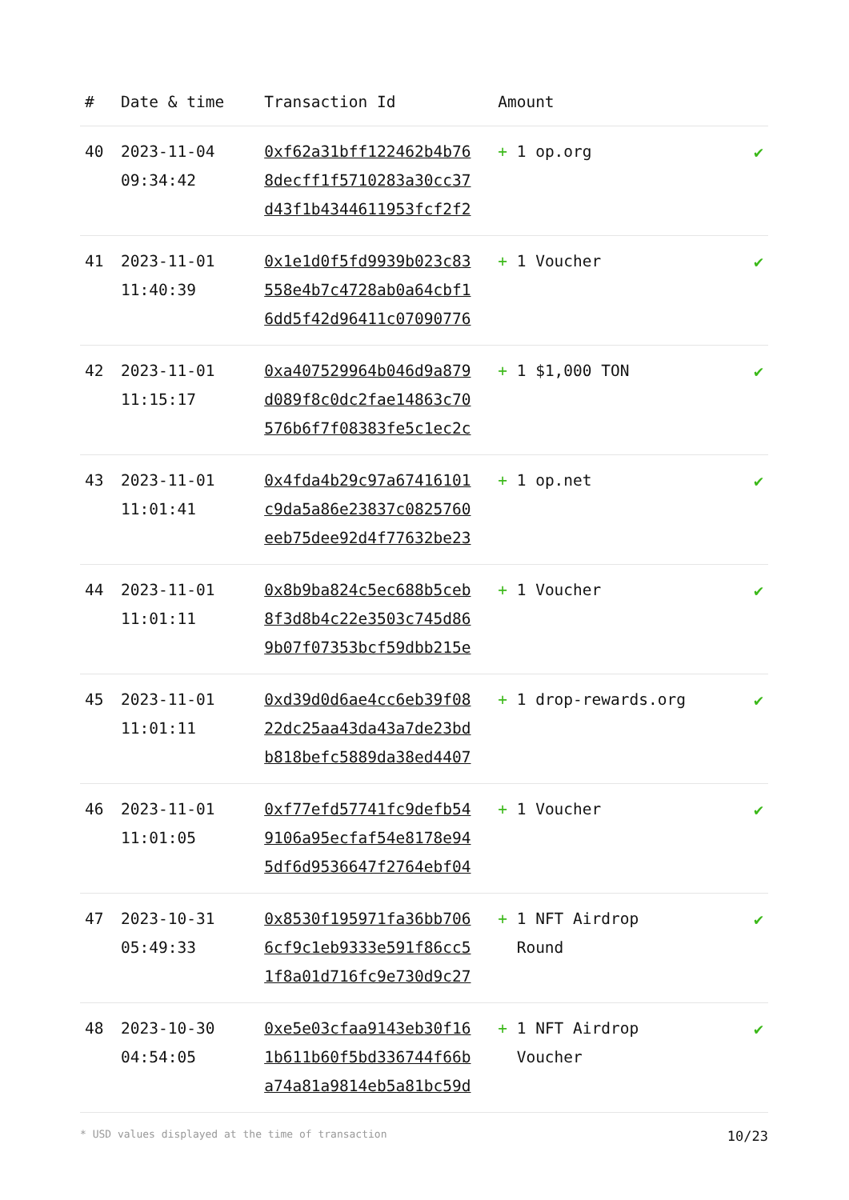| # | Date & time | Transaction Id | Amount | |
| --- | --- | --- | --- | --- |
| 40 | 2023-11-04 09:34:42 | 0xf62a31bff122462b4b76 8decff1f5710283a30cc37 d43f1b4344611953fcf2f2 | + 1 op.org | ✔ |
| 41 | 2023-11-01 11:40:39 | 0x1e1d0f5fd9939b023c83 558e4b7c4728ab0a64cbf1 6dd5f42d96411c07090776 | + 1 Voucher | ✔ |
| 42 | 2023-11-01 11:15:17 | 0xa407529964b046d9a879 d089f8c0dc2fae14863c70 576b6f7f08383fe5c1ec2c | + 1 $1,000 TON | ✔ |
| 43 | 2023-11-01 11:01:41 | 0x4fda4b29c97a67416101 c9da5a86e23837c0825760 eeb75dee92d4f77632be23 | + 1 op.net | ✔ |
| 44 | 2023-11-01 11:01:11 | 0x8b9ba824c5ec688b5ceb 8f3d8b4c22e3503c745d86 9b07f07353bcf59dbb215e | + 1 Voucher | ✔ |
| 45 | 2023-11-01 11:01:11 | 0xd39d0d6ae4cc6eb39f08 22dc25aa43da43a7de23bd b818befc5889da38ed4407 | + 1 drop-rewards.org | ✔ |
| 46 | 2023-11-01 11:01:05 | 0xf77efd57741fc9defb54 9106a95ecfaf54e8178e94 5df6d9536647f2764ebf04 | + 1 Voucher | ✔ |
| 47 | 2023-10-31 05:49:33 | 0x8530f195971fa36bb706 6cf9c1eb9333e591f86cc5 1f8a01d716fc9e730d9c27 | + 1 NFT Airdrop Round | ✔ |
| 48 | 2023-10-30 04:54:05 | 0xe5e03cfaa9143eb30f16 1b611b60f5bd336744f66b a74a81a9814eb5a81bc59d | + 1 NFT Airdrop Voucher | ✔ |
* USD values displayed at the time of transaction 10/23